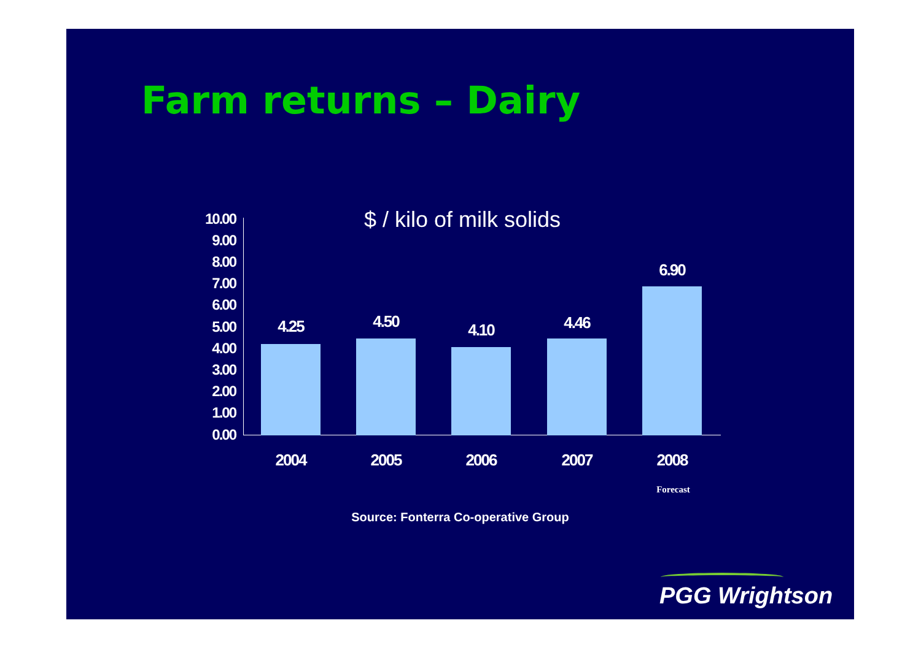Farm returns – Dairy
$ / kilo of milk solids
10.00
9.00
8.00
7.00
6.00
5.00
4.00
3.00
2.00
1.00
0.00
4.25 4.50 4.10 4.46
6.90
2004 2005 2006 2007 2008
Forecast
Source: Fonterra Co-operative Group
PGG Wrightson